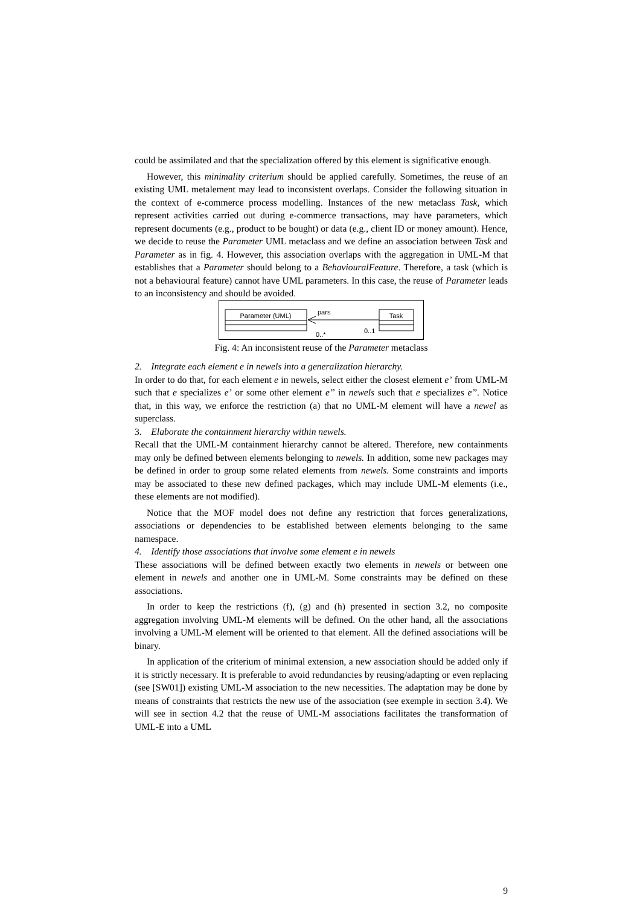could be assimilated and that the specialization offered by this element is significative enough.
However, this minimality criterium should be applied carefully. Sometimes, the reuse of an existing UML metalement may lead to inconsistent overlaps. Consider the following situation in the context of e-commerce process modelling. Instances of the new metaclass Task, which represent activities carried out during e-commerce transactions, may have parameters, which represent documents (e.g., product to be bought) or data (e.g., client ID or money amount). Hence, we decide to reuse the Parameter UML metaclass and we define an association between Task and Parameter as in fig. 4. However, this association overlaps with the aggregation in UML-M that establishes that a Parameter should belong to a BehaviouralFeature. Therefore, a task (which is not a behavioural feature) cannot have UML parameters. In this case, the reuse of Parameter leads to an inconsistency and should be avoided.
Parameter (UML)
Task
pars
0..*
0..1
Fig. 4: An inconsistent reuse of the Parameter metaclass
2. Integrate each element e in newels into a generalization hierarchy.
In order to do that, for each element e in newels, select either the closest element e’ from UML-M such that e specializes e’ or some other element e’’ in newels such that e specializes e’’. Notice that, in this way, we enforce the restriction (a) that no UML-M element will have a newel as superclass.
3. Elaborate the containment hierarchy within newels.
Recall that the UML-M containment hierarchy cannot be altered. Therefore, new containments may only be defined between elements belonging to newels. In addition, some new packages may be defined in order to group some related elements from newels. Some constraints and imports may be associated to these new defined packages, which may include UML-M elements (i.e., these elements are not modified).
Notice that the MOF model does not define any restriction that forces generalizations, associations or dependencies to be established between elements belonging to the same namespace.
4. Identify those associations that involve some element e in newels
These associations will be defined between exactly two elements in newels or between one element in newels and another one in UML-M. Some constraints may be defined on these associations.
In order to keep the restrictions (f), (g) and (h) presented in section 3.2, no composite aggregation involving UML-M elements will be defined. On the other hand, all the associations involving a UML-M element will be oriented to that element. All the defined associations will be binary.
In application of the criterium of minimal extension, a new association should be added only if it is strictly necessary. It is preferable to avoid redundancies by reusing/adapting or even replacing (see [SW01]) existing UML-M association to the new necessities. The adaptation may be done by means of constraints that restricts the new use of the association (see exemple in section 3.4). We will see in section 4.2 that the reuse of UML-M associations facilitates the transformation of UML-E into a UML
9